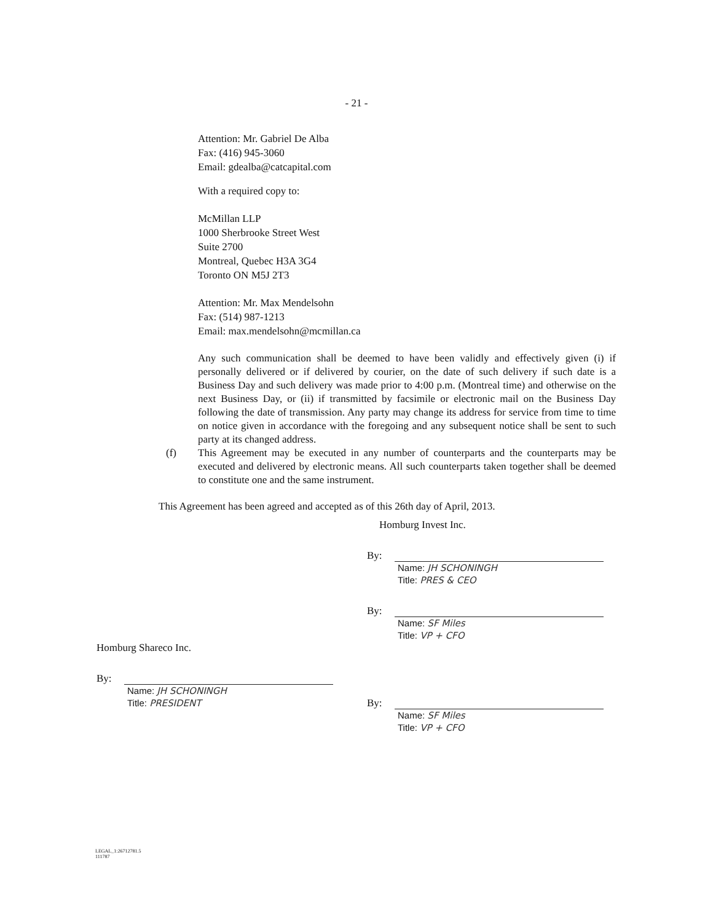- 21 -
Attention: Mr. Gabriel De Alba
Fax: (416) 945-3060
Email: gdealba@catcapital.com
With a required copy to:
McMillan LLP
1000 Sherbrooke Street West
Suite 2700
Montreal, Quebec H3A 3G4
Toronto ON M5J 2T3
Attention: Mr. Max Mendelsohn
Fax: (514) 987-1213
Email: max.mendelsohn@mcmillan.ca
Any such communication shall be deemed to have been validly and effectively given (i) if personally delivered or if delivered by courier, on the date of such delivery if such date is a Business Day and such delivery was made prior to 4:00 p.m. (Montreal time) and otherwise on the next Business Day, or (ii) if transmitted by facsimile or electronic mail on the Business Day following the date of transmission. Any party may change its address for service from time to time on notice given in accordance with the foregoing and any subsequent notice shall be sent to such party at its changed address.
(f) This Agreement may be executed in any number of counterparts and the counterparts may be executed and delivered by electronic means. All such counterparts taken together shall be deemed to constitute one and the same instrument.
This Agreement has been agreed and accepted as of this 26th day of April, 2013.
Homburg Shareco Inc.
By:
Name: JH SCHONINGH
Title: PRESIDENT
Homburg Invest Inc.
By:
Name: JH SCHONINGH
Title: PRES & CEO
By:
Name: SF Miles
Title: VP + CFO
By:
Name: SF Miles
Title: VP + CFO
LEGAL_1:26712781.5
111787